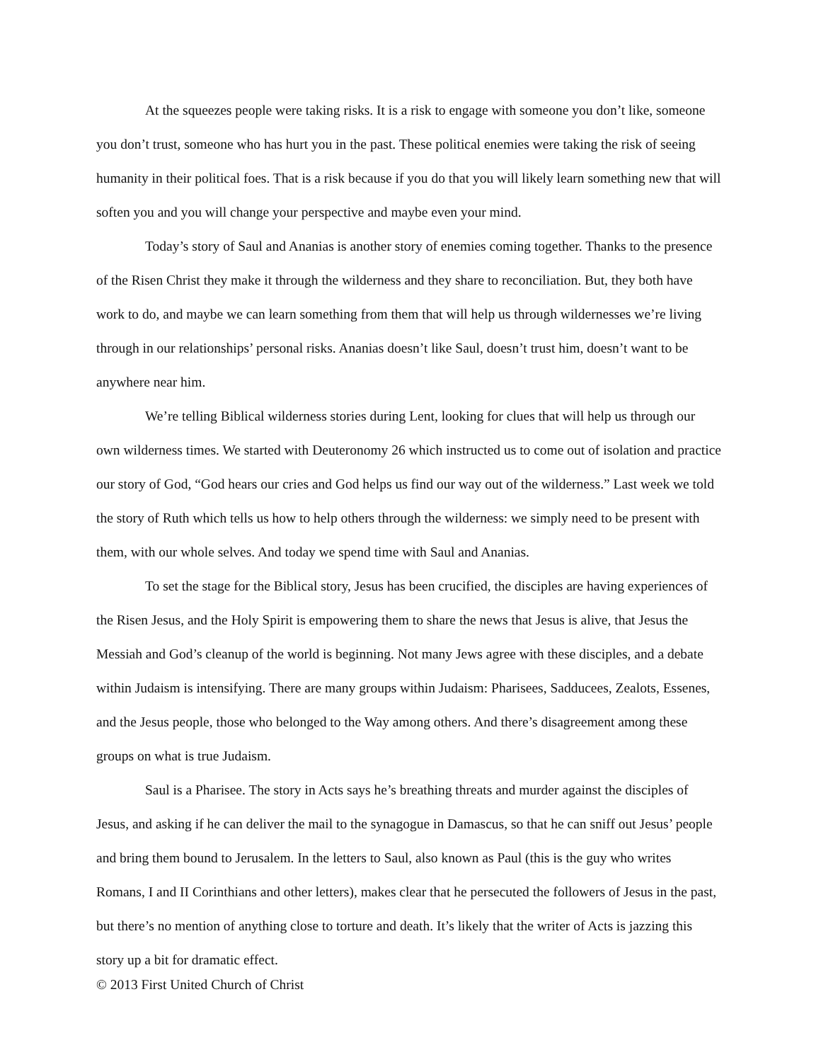At the squeezes people were taking risks. It is a risk to engage with someone you don’t like, someone you don’t trust, someone who has hurt you in the past. These political enemies were taking the risk of seeing humanity in their political foes. That is a risk because if you do that you will likely learn something new that will soften you and you will change your perspective and maybe even your mind.
Today’s story of Saul and Ananias is another story of enemies coming together. Thanks to the presence of the Risen Christ they make it through the wilderness and they share to reconciliation. But, they both have work to do, and maybe we can learn something from them that will help us through wildernesses we’re living through in our relationships’ personal risks. Ananias doesn’t like Saul, doesn’t trust him, doesn’t want to be anywhere near him.
We’re telling Biblical wilderness stories during Lent, looking for clues that will help us through our own wilderness times. We started with Deuteronomy 26 which instructed us to come out of isolation and practice our story of God, “God hears our cries and God helps us find our way out of the wilderness.” Last week we told the story of Ruth which tells us how to help others through the wilderness: we simply need to be present with them, with our whole selves. And today we spend time with Saul and Ananias.
To set the stage for the Biblical story, Jesus has been crucified, the disciples are having experiences of the Risen Jesus, and the Holy Spirit is empowering them to share the news that Jesus is alive, that Jesus the Messiah and God’s cleanup of the world is beginning. Not many Jews agree with these disciples, and a debate within Judaism is intensifying. There are many groups within Judaism: Pharisees, Sadducees, Zealots, Essenes, and the Jesus people, those who belonged to the Way among others. And there’s disagreement among these groups on what is true Judaism.
Saul is a Pharisee. The story in Acts says he’s breathing threats and murder against the disciples of Jesus, and asking if he can deliver the mail to the synagogue in Damascus, so that he can sniff out Jesus’ people and bring them bound to Jerusalem. In the letters to Saul, also known as Paul (this is the guy who writes Romans, I and II Corinthians and other letters), makes clear that he persecuted the followers of Jesus in the past, but there’s no mention of anything close to torture and death. It’s likely that the writer of Acts is jazzing this story up a bit for dramatic effect.
© 2013 First United Church of Christ